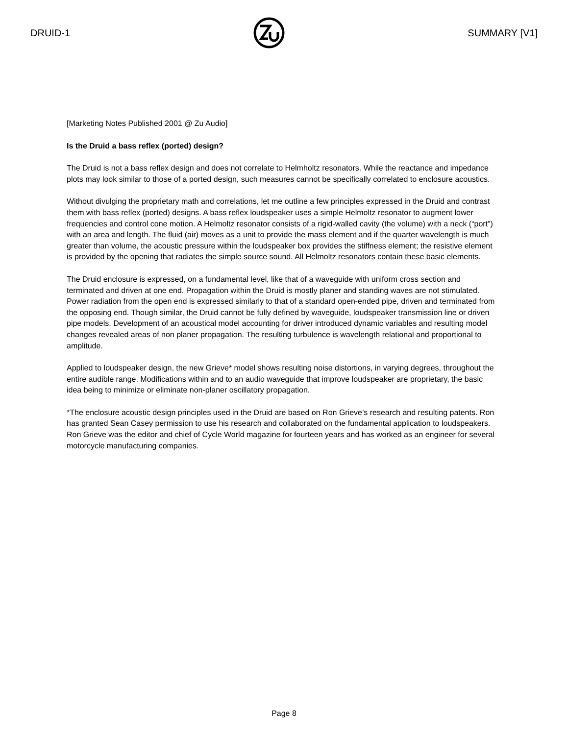DRUID-1 SUMMARY [V1]
[Marketing Notes Published 2001 @ Zu Audio]
Is the Druid a bass reflex (ported) design?
The Druid is not a bass reflex design and does not correlate to Helmholtz resonators. While the reactance and impedance plots may look similar to those of a ported design, such measures cannot be specifically correlated to enclosure acoustics.
Without divulging the proprietary math and correlations, let me outline a few principles expressed in the Druid and contrast them with bass reflex (ported) designs. A bass reflex loudspeaker uses a simple Helmoltz resonator to augment lower frequencies and control cone motion. A Helmoltz resonator consists of a rigid-walled cavity (the volume) with a neck (“port”) with an area and length. The fluid (air) moves as a unit to provide the mass element and if the quarter wavelength is much greater than volume, the acoustic pressure within the loudspeaker box provides the stiffness element; the resistive element is provided by the opening that radiates the simple source sound. All Helmoltz resonators contain these basic elements.
The Druid enclosure is expressed, on a fundamental level, like that of a waveguide with uniform cross section and terminated and driven at one end. Propagation within the Druid is mostly planer and standing waves are not stimulated. Power radiation from the open end is expressed similarly to that of a standard open-ended pipe, driven and terminated from the opposing end. Though similar, the Druid cannot be fully defined by waveguide, loudspeaker transmission line or driven pipe models. Development of an acoustical model accounting for driver introduced dynamic variables and resulting model changes revealed areas of non planer propagation. The resulting turbulence is wavelength relational and proportional to amplitude.
Applied to loudspeaker design, the new Grieve* model shows resulting noise distortions, in varying degrees, throughout the entire audible range. Modifications within and to an audio waveguide that improve loudspeaker are proprietary, the basic idea being to minimize or eliminate non-planer oscillatory propagation.
*The enclosure acoustic design principles used in the Druid are based on Ron Grieve’s research and resulting patents. Ron has granted Sean Casey permission to use his research and collaborated on the fundamental application to loudspeakers. Ron Grieve was the editor and chief of Cycle World magazine for fourteen years and has worked as an engineer for several motorcycle manufacturing companies.
Page 8